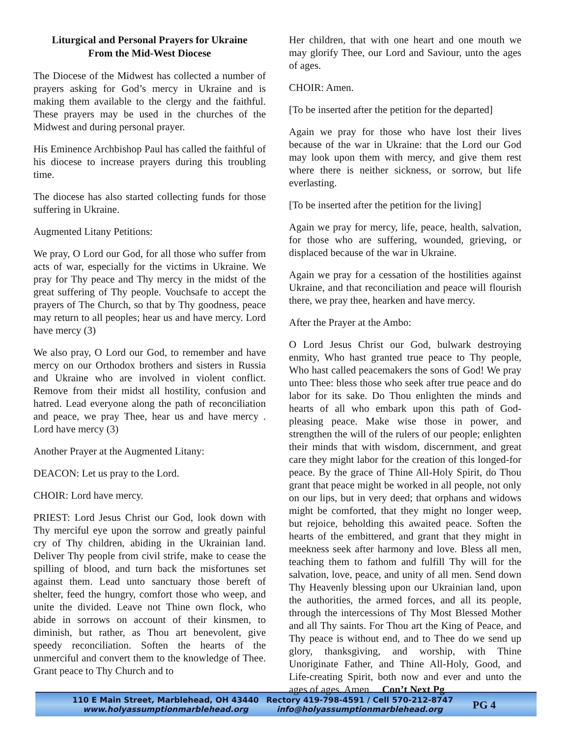Liturgical and Personal Prayers for Ukraine
From the Mid-West Diocese
The Diocese of the Midwest has collected a number of prayers asking for God’s mercy in Ukraine and is making them available to the clergy and the faithful. These prayers may be used in the churches of the Midwest and during personal prayer.
His Eminence Archbishop Paul has called the faithful of his diocese to increase prayers during this troubling time.
The diocese has also started collecting funds for those suffering in Ukraine.
Augmented Litany Petitions:
We pray, O Lord our God, for all those who suffer from acts of war, especially for the victims in Ukraine. We pray for Thy peace and Thy mercy in the midst of the great suffering of Thy people. Vouchsafe to accept the prayers of The Church, so that by Thy goodness, peace may return to all peoples; hear us and have mercy. Lord have mercy (3)
We also pray, O Lord our God, to remember and have mercy on our Orthodox brothers and sisters in Russia and Ukraine who are involved in violent conflict. Remove from their midst all hostility, confusion and hatred. Lead everyone along the path of reconciliation and peace, we pray Thee, hear us and have mercy . Lord have mercy (3)
Another Prayer at the Augmented Litany:
DEACON: Let us pray to the Lord.
CHOIR: Lord have mercy.
PRIEST: Lord Jesus Christ our God, look down with Thy merciful eye upon the sorrow and greatly painful cry of Thy children, abiding in the Ukrainian land. Deliver Thy people from civil strife, make to cease the spilling of blood, and turn back the misfortunes set against them. Lead unto sanctuary those bereft of shelter, feed the hungry, comfort those who weep, and unite the divided. Leave not Thine own flock, who abide in sorrows on account of their kinsmen, to diminish, but rather, as Thou art benevolent, give speedy reconciliation. Soften the hearts of the unmerciful and convert them to the knowledge of Thee. Grant peace to Thy Church and to
Her children, that with one heart and one mouth we may glorify Thee, our Lord and Saviour, unto the ages of ages.
CHOIR: Amen.
[To be inserted after the petition for the departed]
Again we pray for those who have lost their lives because of the war in Ukraine: that the Lord our God may look upon them with mercy, and give them rest where there is neither sickness, or sorrow, but life everlasting.
[To be inserted after the petition for the living]
Again we pray for mercy, life, peace, health, salvation, for those who are suffering, wounded, grieving, or displaced because of the war in Ukraine.
Again we pray for a cessation of the hostilities against Ukraine, and that reconciliation and peace will flourish there, we pray thee, hearken and have mercy.
After the Prayer at the Ambo:
O Lord Jesus Christ our God, bulwark destroying enmity, Who hast granted true peace to Thy people, Who hast called peacemakers the sons of God! We pray unto Thee: bless those who seek after true peace and do labor for its sake. Do Thou enlighten the minds and hearts of all who embark upon this path of God-pleasing peace. Make wise those in power, and strengthen the will of the rulers of our people; enlighten their minds that with wisdom, discernment, and great care they might labor for the creation of this longed-for peace. By the grace of Thine All-Holy Spirit, do Thou grant that peace might be worked in all people, not only on our lips, but in very deed; that orphans and widows might be comforted, that they might no longer weep, but rejoice, beholding this awaited peace. Soften the hearts of the embittered, and grant that they might in meekness seek after harmony and love. Bless all men, teaching them to fathom and fulfill Thy will for the salvation, love, peace, and unity of all men. Send down Thy Heavenly blessing upon our Ukrainian land, upon the authorities, the armed forces, and all its people, through the intercessions of Thy Most Blessed Mother and all Thy saints. For Thou art the King of Peace, and Thy peace is without end, and to Thee do we send up glory, thanksgiving, and worship, with Thine Unoriginate Father, and Thine All-Holy, Good, and Life-creating Spirit, both now and ever and unto the ages of ages. Amen. Con’t Next Pg
110 E Main Street, Marblehead, OH 43440
www.holyassumptionmarblehead.org
Rectory 419-798-4591 / Cell 570-212-8747
info@holyassumptionmarblehead.org
PG 4